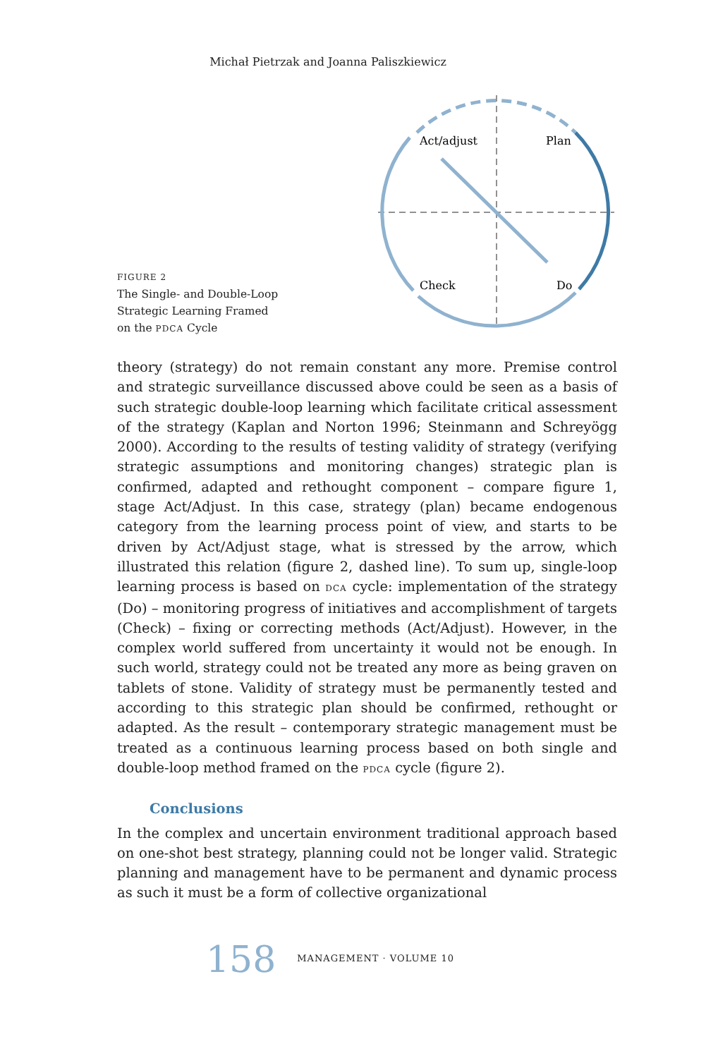Michał Pietrzak and Joanna Paliszkiewicz
FIGURE 2
The Single- and Double-Loop
Strategic Learning Framed
on the PDCA Cycle
Act/adjust
Plan
Check
Do
theory (strategy) do not remain constant any more. Premise control and strategic surveillance discussed above could be seen as a basis of such strategic double-loop learning which facilitate critical assessment of the strategy (Kaplan and Norton 1996; Steinmann and Schreyögg 2000). According to the results of testing validity of strategy (verifying strategic assumptions and monitoring changes) strategic plan is confirmed, adapted and rethought component – compare figure 1, stage Act/Adjust. In this case, strategy (plan) became endogenous category from the learning process point of view, and starts to be driven by Act/Adjust stage, what is stressed by the arrow, which illustrated this relation (figure 2, dashed line). To sum up, single-loop learning process is based on DCA cycle: implementation of the strategy (Do) – monitoring progress of initiatives and accomplishment of targets (Check) – fixing or correcting methods (Act/Adjust). However, in the complex world suffered from uncertainty it would not be enough. In such world, strategy could not be treated any more as being graven on tablets of stone. Validity of strategy must be permanently tested and according to this strategic plan should be confirmed, rethought or adapted. As the result – contemporary strategic management must be treated as a continuous learning process based on both single and double-loop method framed on the PDCA cycle (figure 2).
Conclusions
In the complex and uncertain environment traditional approach based on one-shot best strategy, planning could not be longer valid. Strategic planning and management have to be permanent and dynamic process as such it must be a form of collective organizational
158 MANAGEMENT · VOLUME 10